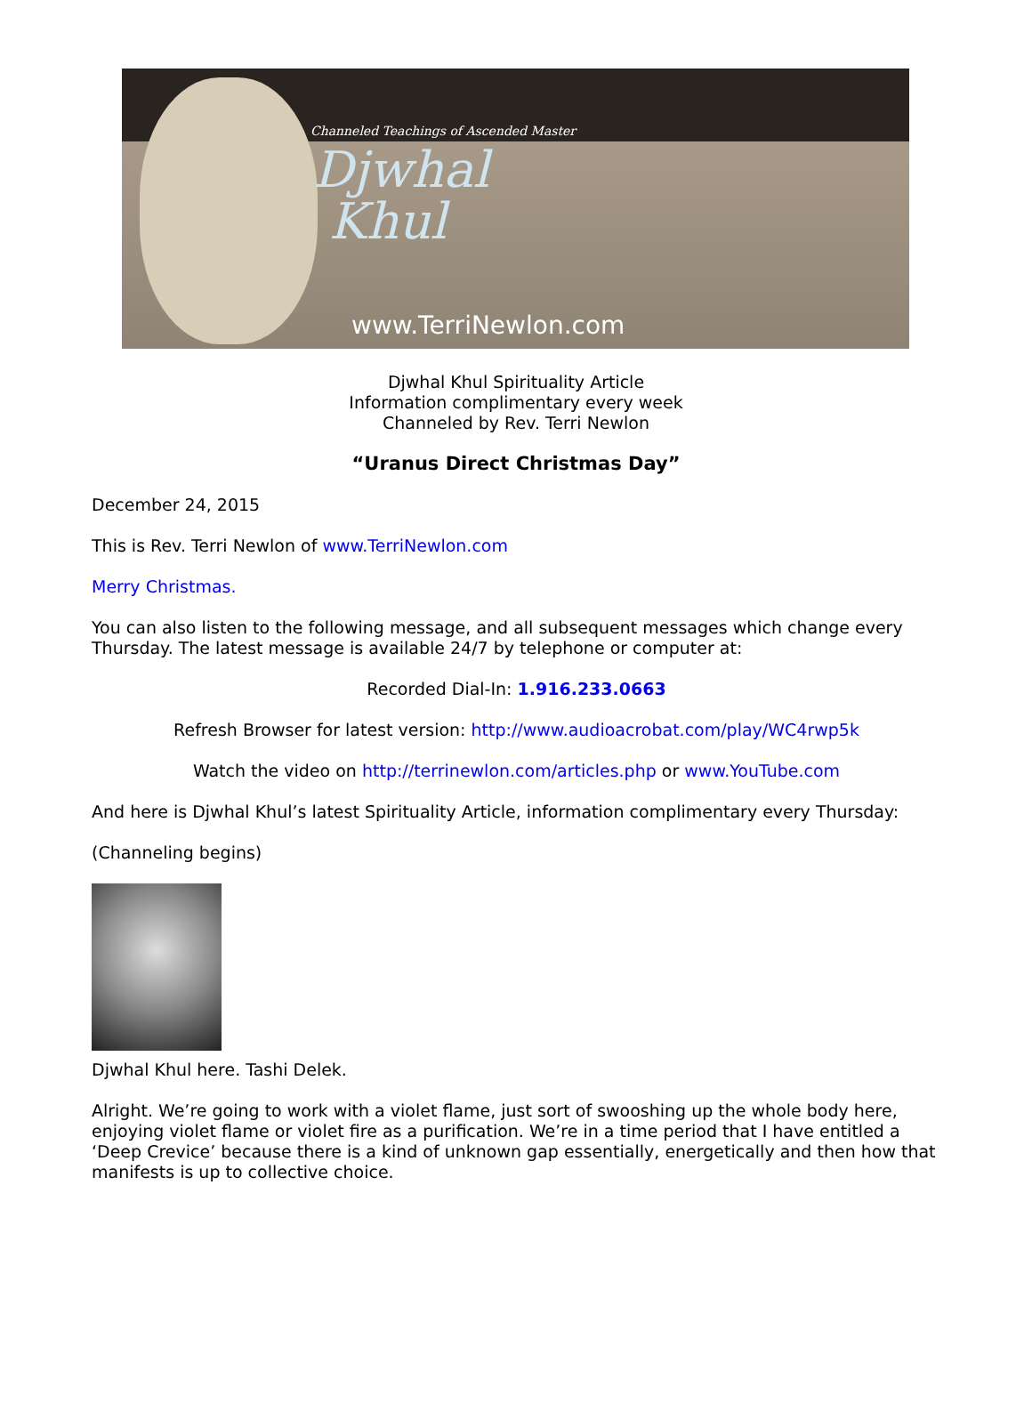Channeled Teachings of Ascended Master
Djwhal
Khul
www.TerriNewlon.com
Djwhal Khul Spirituality Article
Information complimentary every week
Channeled by Rev. Terri Newlon
“Uranus Direct Christmas Day”
December 24, 2015
This is Rev. Terri Newlon of www.TerriNewlon.com
Merry Christmas.
You can also listen to the following message, and all subsequent messages which change every Thursday. The latest message is available 24/7 by telephone or computer at:
Recorded Dial-In: 1.916.233.0663
Refresh Browser for latest version: http://www.audioacrobat.com/play/WC4rwp5k
Watch the video on http://terrinewlon.com/articles.php or www.YouTube.com
And here is Djwhal Khul’s latest Spirituality Article, information complimentary every Thursday:
(Channeling begins)
Djwhal Khul here. Tashi Delek.
Alright. We’re going to work with a violet flame, just sort of swooshing up the whole body here, enjoying violet flame or violet fire as a purification. We’re in a time period that I have entitled a ‘Deep Crevice’ because there is a kind of unknown gap essentially, energetically and then how that manifests is up to collective choice.